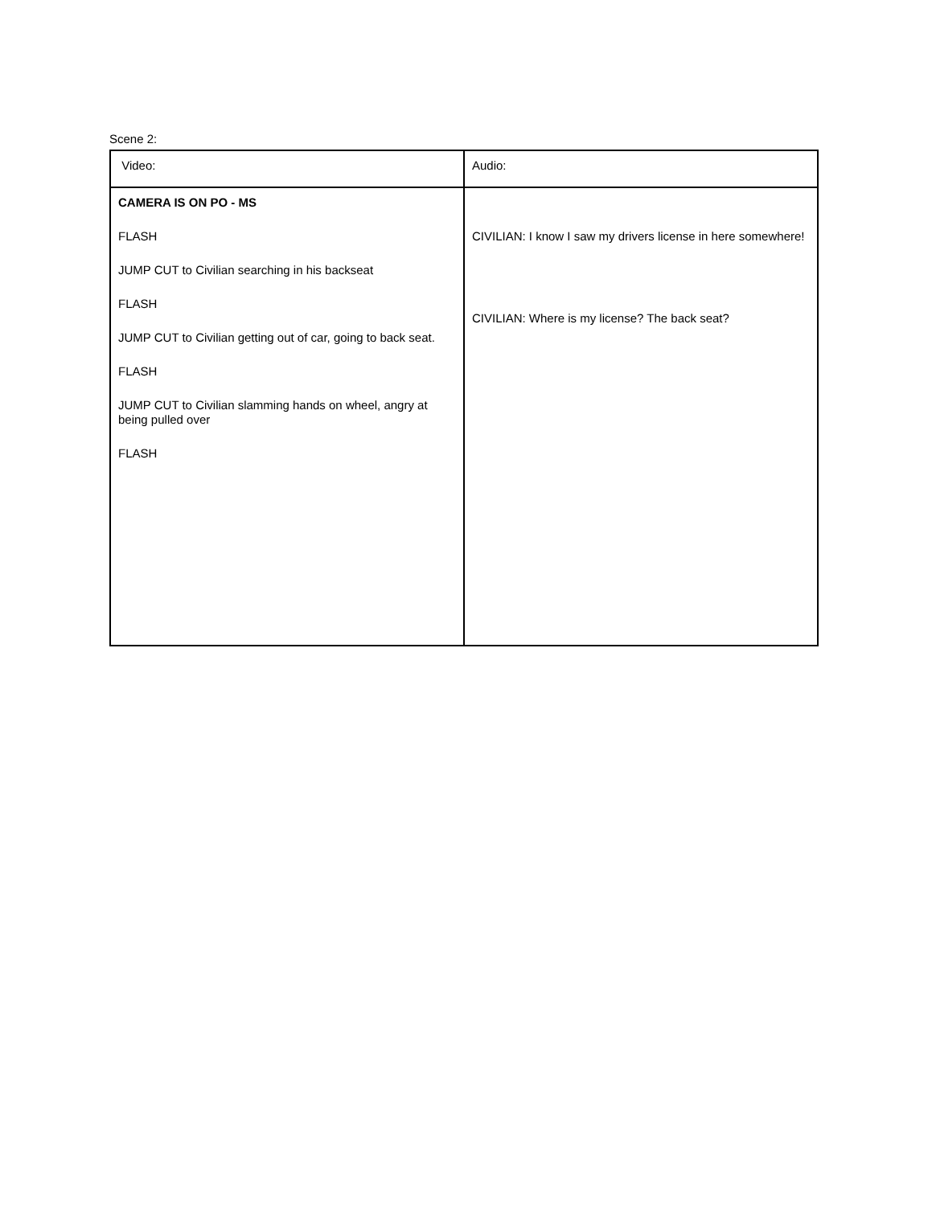Scene 2:
| Video: | Audio: |
| --- | --- |
| CAMERA IS ON PO - MS FLASH JUMP CUT to Civilian searching in his backseat FLASH JUMP CUT to Civilian getting out of car, going to back seat. FLASH JUMP CUT to Civilian slamming hands on wheel, angry at being pulled over FLASH | CIVILIAN: I know I saw my drivers license in here somewhere! CIVILIAN: Where is my license? The back seat? |